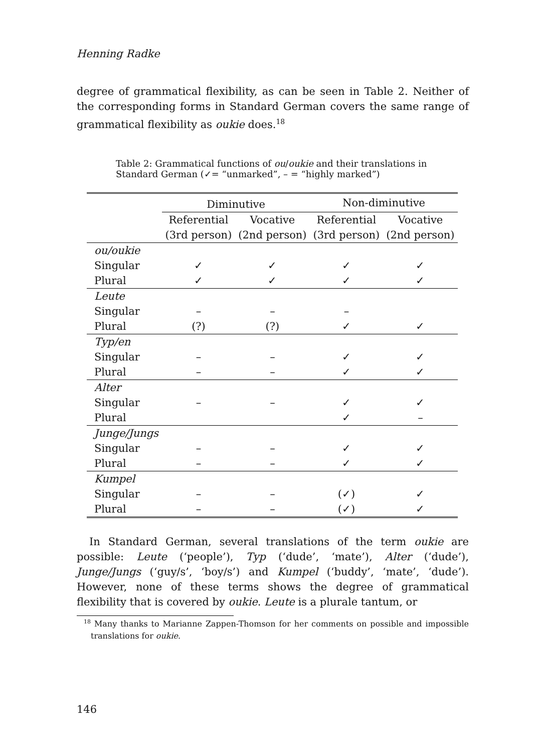Henning Radke
degree of grammatical flexibility, as can be seen in Table 2. Neither of the corresponding forms in Standard German covers the same range of grammatical flexibility as oukie does.<sup>18</sup>
Table 2: Grammatical functions of ou/oukie and their translations in Standard German (✓= “unmarked”, – = “highly marked”)
| | Diminutive | | Non-diminutive | |
| --- | --- | --- | --- | --- |
| | Referential (3rd person) | Vocative (2nd person) | Referential (3rd person) | Vocative (2nd person) |
| ou/oukie | | | | |
| Singular | ✓ | ✓ | ✓ | ✓ |
| Plural | ✓ | ✓ | ✓ | ✓ |
| Leute | | | | |
| Singular | – | – | – | |
| Plural | (?) | (?) | ✓ | ✓ |
| Typ/en | | | | |
| Singular | – | – | ✓ | ✓ |
| Plural | – | – | ✓ | ✓ |
| Alter | | | | |
| Singular | – | – | ✓ | ✓ |
| Plural | | | ✓ | – |
| Junge/Jungs | | | | |
| Singular | – | – | ✓ | ✓ |
| Plural | – | – | ✓ | ✓ |
| Kumpel | | | | |
| Singular | – | – | (✓) | ✓ |
| Plural | – | – | (✓) | ✓ |
In Standard German, several translations of the term oukie are possible: Leute (‘people’), Typ (‘dude’, ‘mate’), Alter (‘dude’), Junge/Jungs (‘guy/s’, ‘boy/s’) and Kumpel (‘buddy’, ‘mate’, ‘dude’). However, none of these terms shows the degree of grammatical flexibility that is covered by oukie. Leute is a plurale tantum, or
<sup>18</sup> Many thanks to Marianne Zappen-Thomson for her comments on possible and impossible translations for oukie.
146